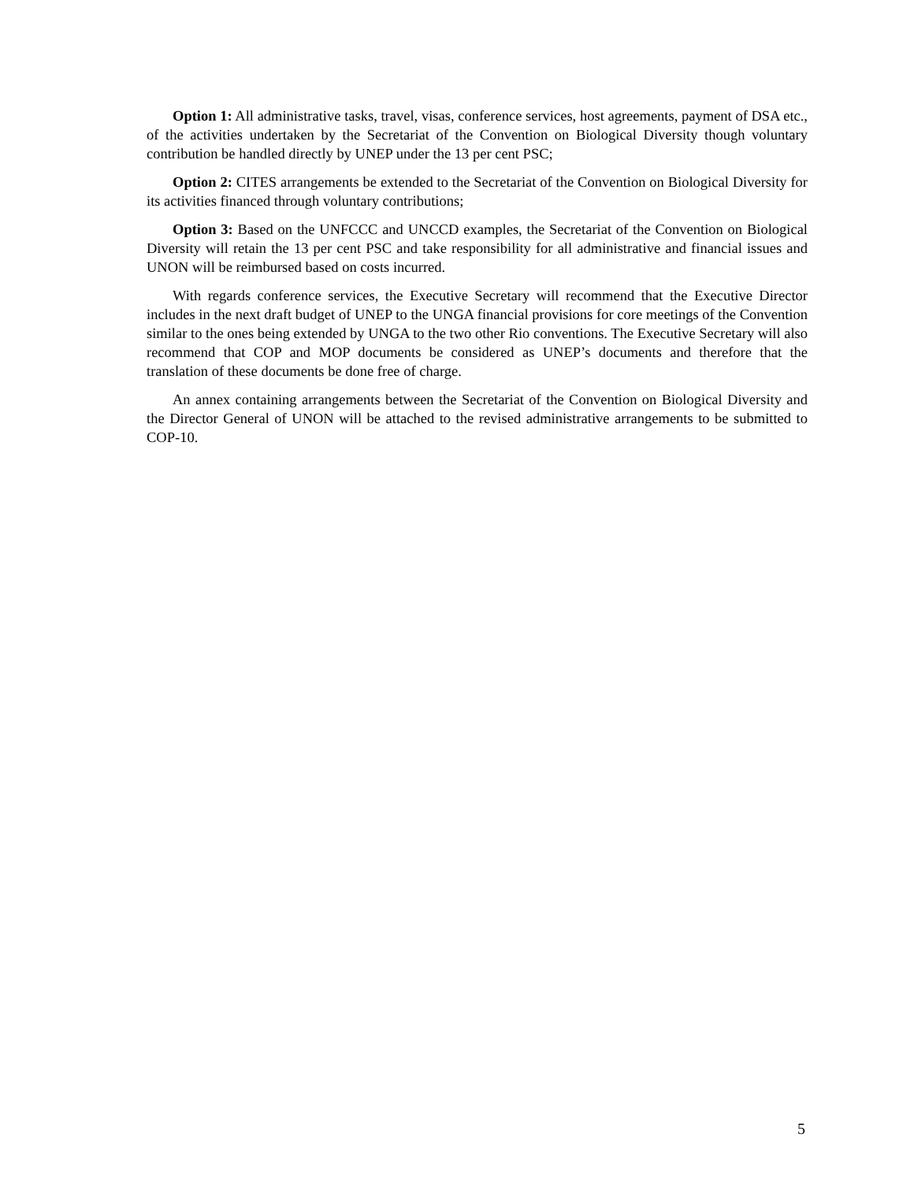Option 1: All administrative tasks, travel, visas, conference services, host agreements, payment of DSA etc., of the activities undertaken by the Secretariat of the Convention on Biological Diversity though voluntary contribution be handled directly by UNEP under the 13 per cent PSC;
Option 2: CITES arrangements be extended to the Secretariat of the Convention on Biological Diversity for its activities financed through voluntary contributions;
Option 3: Based on the UNFCCC and UNCCD examples, the Secretariat of the Convention on Biological Diversity will retain the 13 per cent PSC and take responsibility for all administrative and financial issues and UNON will be reimbursed based on costs incurred.
With regards conference services, the Executive Secretary will recommend that the Executive Director includes in the next draft budget of UNEP to the UNGA financial provisions for core meetings of the Convention similar to the ones being extended by UNGA to the two other Rio conventions. The Executive Secretary will also recommend that COP and MOP documents be considered as UNEP’s documents and therefore that the translation of these documents be done free of charge.
An annex containing arrangements between the Secretariat of the Convention on Biological Diversity and the Director General of UNON will be attached to the revised administrative arrangements to be submitted to COP-10.
5